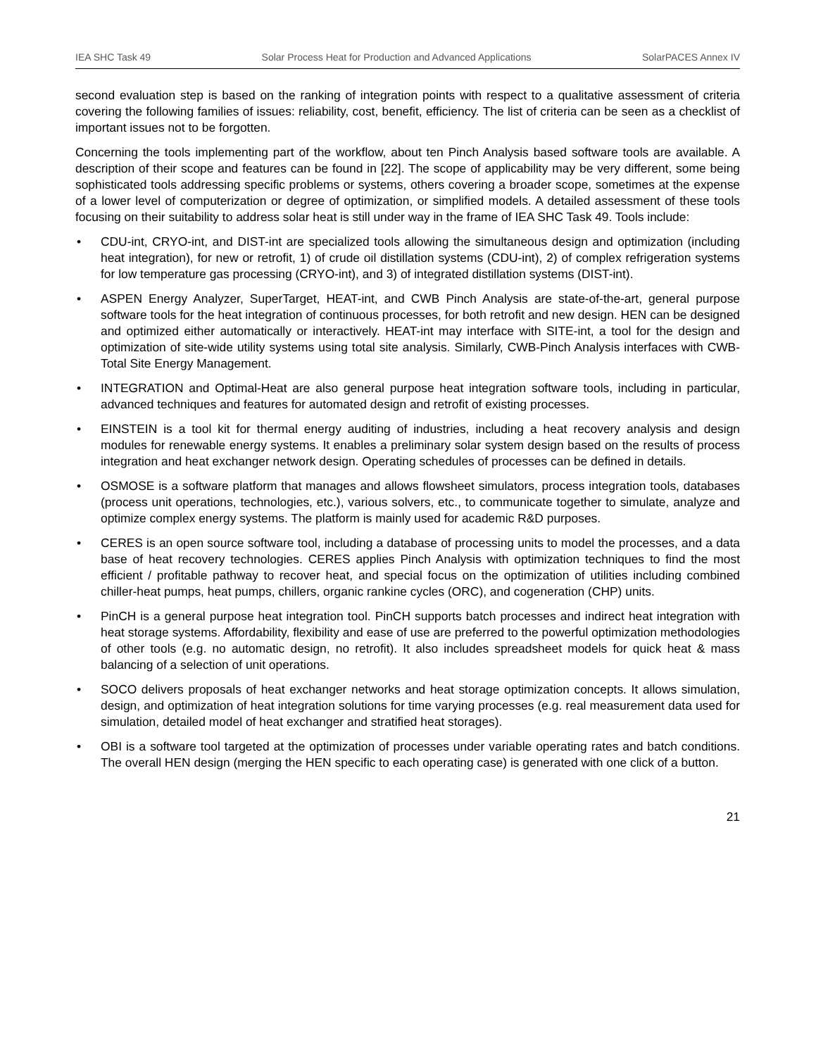IEA SHC Task 49 Solar Process Heat for Production and Advanced Applications SolarPACES Annex IV
second evaluation step is based on the ranking of integration points with respect to a qualitative assessment of criteria covering the following families of issues: reliability, cost, benefit, efficiency. The list of criteria can be seen as a checklist of important issues not to be forgotten.
Concerning the tools implementing part of the workflow, about ten Pinch Analysis based software tools are available. A description of their scope and features can be found in [22]. The scope of applicability may be very different, some being sophisticated tools addressing specific problems or systems, others covering a broader scope, sometimes at the expense of a lower level of computerization or degree of optimization, or simplified models. A detailed assessment of these tools focusing on their suitability to address solar heat is still under way in the frame of IEA SHC Task 49. Tools include:
• CDU-int, CRYO-int, and DIST-int are specialized tools allowing the simultaneous design and optimization (including heat integration), for new or retrofit, 1) of crude oil distillation systems (CDU-int), 2) of complex refrigeration systems for low temperature gas processing (CRYO-int), and 3) of integrated distillation systems (DIST-int).
• ASPEN Energy Analyzer, SuperTarget, HEAT-int, and CWB Pinch Analysis are state-of-the-art, general purpose software tools for the heat integration of continuous processes, for both retrofit and new design. HEN can be designed and optimized either automatically or interactively. HEAT-int may interface with SITE-int, a tool for the design and optimization of site-wide utility systems using total site analysis. Similarly, CWB-Pinch Analysis interfaces with CWB-Total Site Energy Management.
• INTEGRATION and Optimal-Heat are also general purpose heat integration software tools, including in particular, advanced techniques and features for automated design and retrofit of existing processes.
• EINSTEIN is a tool kit for thermal energy auditing of industries, including a heat recovery analysis and design modules for renewable energy systems. It enables a preliminary solar system design based on the results of process integration and heat exchanger network design. Operating schedules of processes can be defined in details.
• OSMOSE is a software platform that manages and allows flowsheet simulators, process integration tools, databases (process unit operations, technologies, etc.), various solvers, etc., to communicate together to simulate, analyze and optimize complex energy systems. The platform is mainly used for academic R&D purposes.
• CERES is an open source software tool, including a database of processing units to model the processes, and a data base of heat recovery technologies. CERES applies Pinch Analysis with optimization techniques to find the most efficient / profitable pathway to recover heat, and special focus on the optimization of utilities including combined chiller-heat pumps, heat pumps, chillers, organic rankine cycles (ORC), and cogeneration (CHP) units.
• PinCH is a general purpose heat integration tool. PinCH supports batch processes and indirect heat integration with heat storage systems. Affordability, flexibility and ease of use are preferred to the powerful optimization methodologies of other tools (e.g. no automatic design, no retrofit). It also includes spreadsheet models for quick heat & mass balancing of a selection of unit operations.
• SOCO delivers proposals of heat exchanger networks and heat storage optimization concepts. It allows simulation, design, and optimization of heat integration solutions for time varying processes (e.g. real measurement data used for simulation, detailed model of heat exchanger and stratified heat storages).
• OBI is a software tool targeted at the optimization of processes under variable operating rates and batch conditions. The overall HEN design (merging the HEN specific to each operating case) is generated with one click of a button.
21